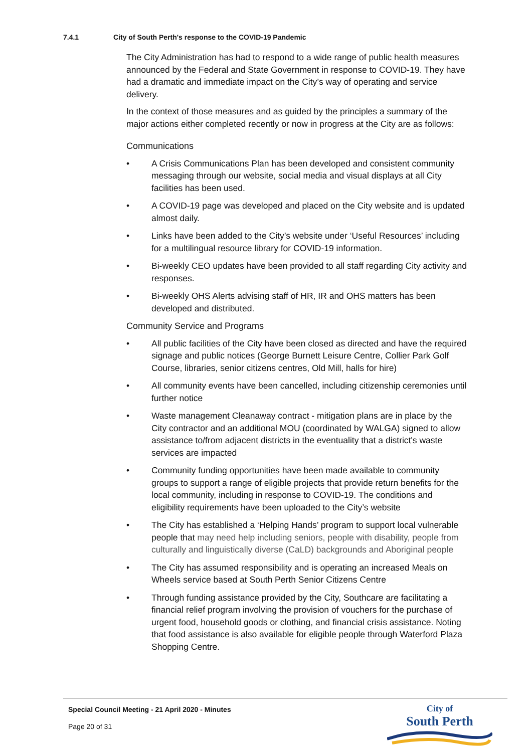7.4.1 City of South Perth's response to the COVID-19 Pandemic
The City Administration has had to respond to a wide range of public health measures announced by the Federal and State Government in response to COVID-19. They have had a dramatic and immediate impact on the City’s way of operating and service delivery.
In the context of those measures and as guided by the principles a summary of the major actions either completed recently or now in progress at the City are as follows:
Communications
• A Crisis Communications Plan has been developed and consistent community messaging through our website, social media and visual displays at all City facilities has been used.
• A COVID-19 page was developed and placed on the City website and is updated almost daily.
• Links have been added to the City’s website under ‘Useful Resources’ including for a multilingual resource library for COVID-19 information.
• Bi-weekly CEO updates have been provided to all staff regarding City activity and responses.
• Bi-weekly OHS Alerts advising staff of HR, IR and OHS matters has been developed and distributed.
Community Service and Programs
• All public facilities of the City have been closed as directed and have the required signage and public notices (George Burnett Leisure Centre, Collier Park Golf Course, libraries, senior citizens centres, Old Mill, halls for hire)
• All community events have been cancelled, including citizenship ceremonies until further notice
• Waste management Cleanaway contract - mitigation plans are in place by the City contractor and an additional MOU (coordinated by WALGA) signed to allow assistance to/from adjacent districts in the eventuality that a district's waste services are impacted
• Community funding opportunities have been made available to community groups to support a range of eligible projects that provide return benefits for the local community, including in response to COVID-19. The conditions and eligibility requirements have been uploaded to the City’s website
• The City has established a ‘Helping Hands’ program to support local vulnerable people that may need help including seniors, people with disability, people from culturally and linguistically diverse (CaLD) backgrounds and Aboriginal people
• The City has assumed responsibility and is operating an increased Meals on Wheels service based at South Perth Senior Citizens Centre
• Through funding assistance provided by the City, Southcare are facilitating a financial relief program involving the provision of vouchers for the purchase of urgent food, household goods or clothing, and financial crisis assistance. Noting that food assistance is also available for eligible people through Waterford Plaza Shopping Centre.
Special Council Meeting - 21 April 2020 - Minutes
Page 20 of 31
City of
South Perth